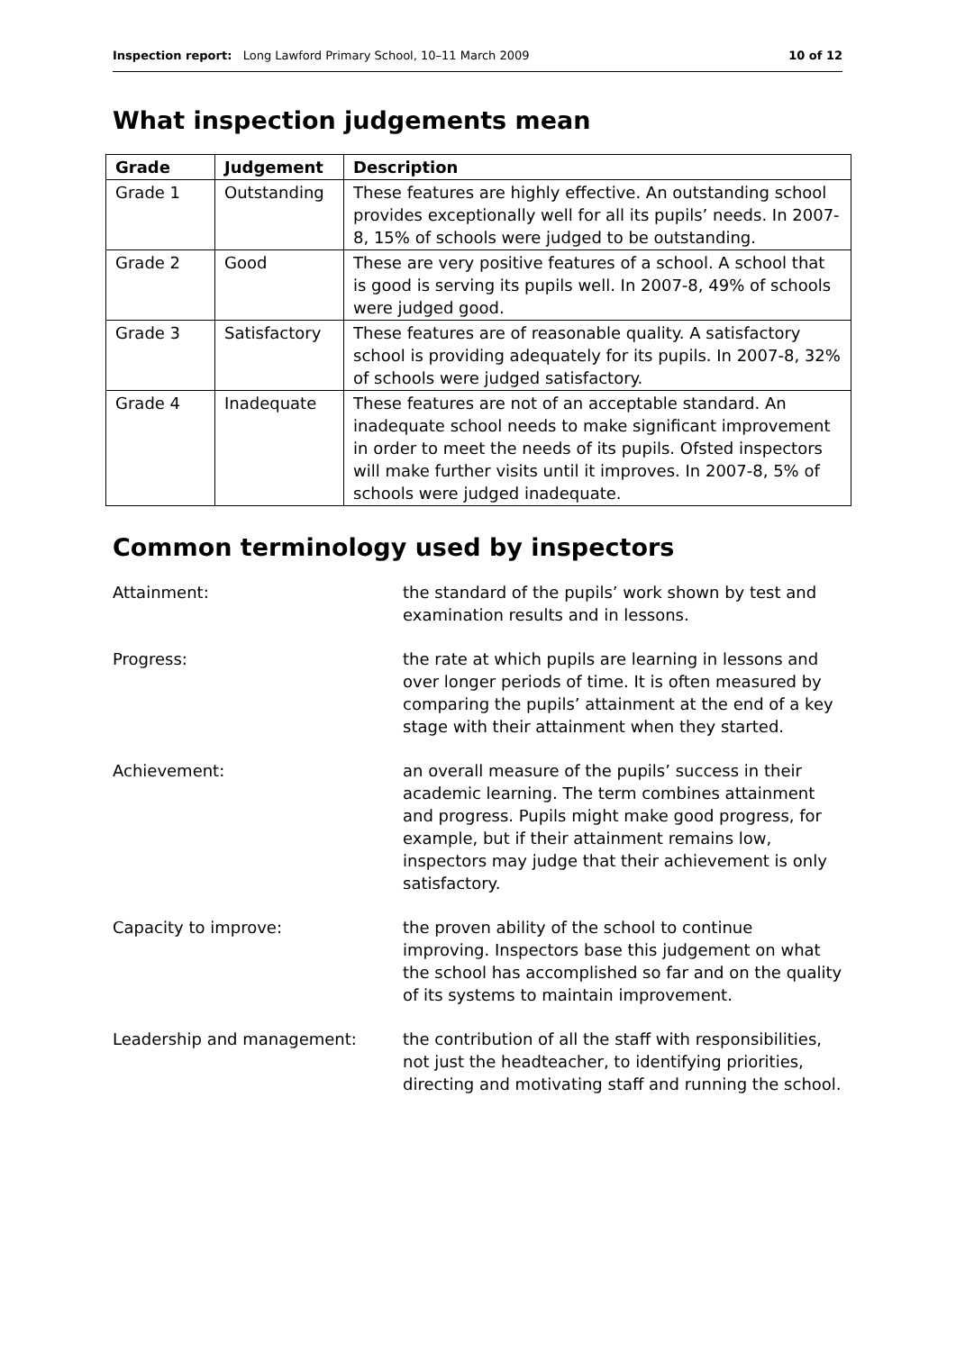Inspection report: Long Lawford Primary School, 10–11 March 2009 10 of 12
What inspection judgements mean
| Grade | Judgement | Description |
| --- | --- | --- |
| Grade 1 | Outstanding | These features are highly effective. An outstanding school provides exceptionally well for all its pupils’ needs. In 2007-8, 15% of schools were judged to be outstanding. |
| Grade 2 | Good | These are very positive features of a school. A school that is good is serving its pupils well. In 2007-8, 49% of schools were judged good. |
| Grade 3 | Satisfactory | These features are of reasonable quality. A satisfactory school is providing adequately for its pupils. In 2007-8, 32% of schools were judged satisfactory. |
| Grade 4 | Inadequate | These features are not of an acceptable standard. An inadequate school needs to make significant improvement in order to meet the needs of its pupils. Ofsted inspectors will make further visits until it improves. In 2007-8, 5% of schools were judged inadequate. |
Common terminology used by inspectors
Attainment: the standard of the pupils’ work shown by test and examination results and in lessons.
Progress: the rate at which pupils are learning in lessons and over longer periods of time. It is often measured by comparing the pupils’ attainment at the end of a key stage with their attainment when they started.
Achievement: an overall measure of the pupils’ success in their academic learning. The term combines attainment and progress. Pupils might make good progress, for example, but if their attainment remains low, inspectors may judge that their achievement is only satisfactory.
Capacity to improve: the proven ability of the school to continue improving. Inspectors base this judgement on what the school has accomplished so far and on the quality of its systems to maintain improvement.
Leadership and management: the contribution of all the staff with responsibilities, not just the headteacher, to identifying priorities, directing and motivating staff and running the school.